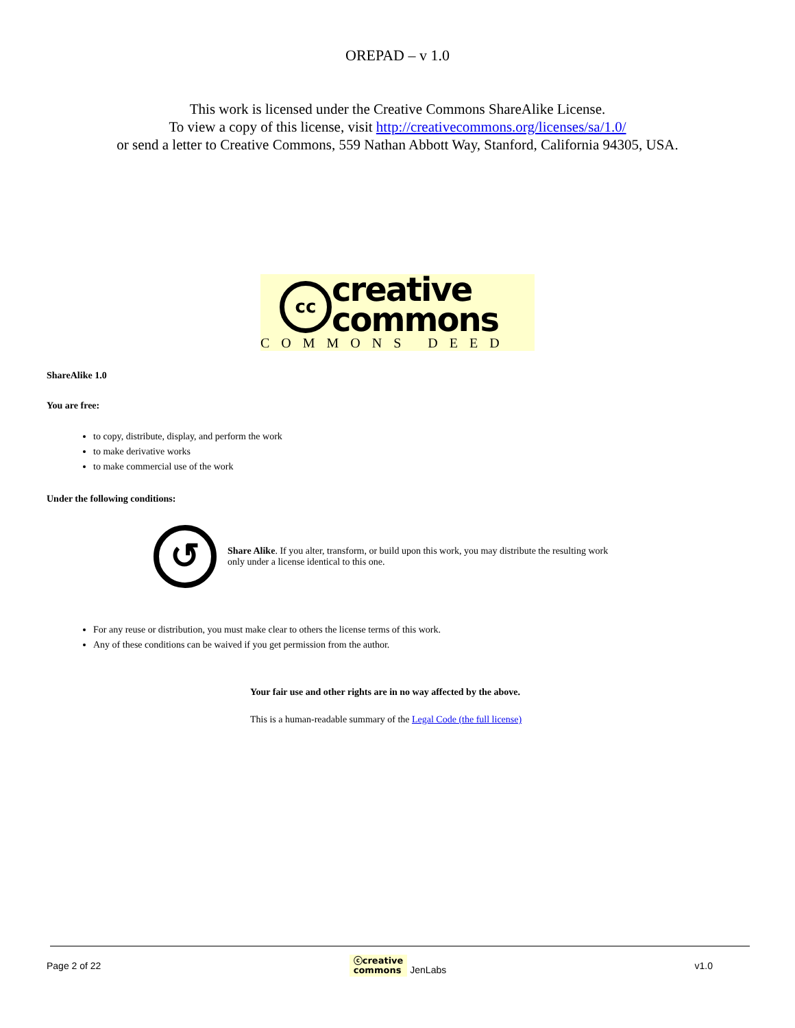OREPAD – v 1.0
This work is licensed under the Creative Commons ShareAlike License.
To view a copy of this license, visit http://creativecommons.org/licenses/sa/1.0/
or send a letter to Creative Commons, 559 Nathan Abbott Way, Stanford, California 94305, USA.
cc
creative
commons
COMMONS DEED
ShareAlike 1.0
You are free:
to copy, distribute, display, and perform the work
to make derivative works
to make commercial use of the work
Under the following conditions:
↺
Share Alike. If you alter, transform, or build upon this work, you may distribute the resulting work only under a license identical to this one.
For any reuse or distribution, you must make clear to others the license terms of this work.
Any of these conditions can be waived if you get permission from the author.
Your fair use and other rights are in no way affected by the above.
This is a human-readable summary of the Legal Code (the full license)
Page 2 of 22 ⓒcreative
commons JenLabs v1.0